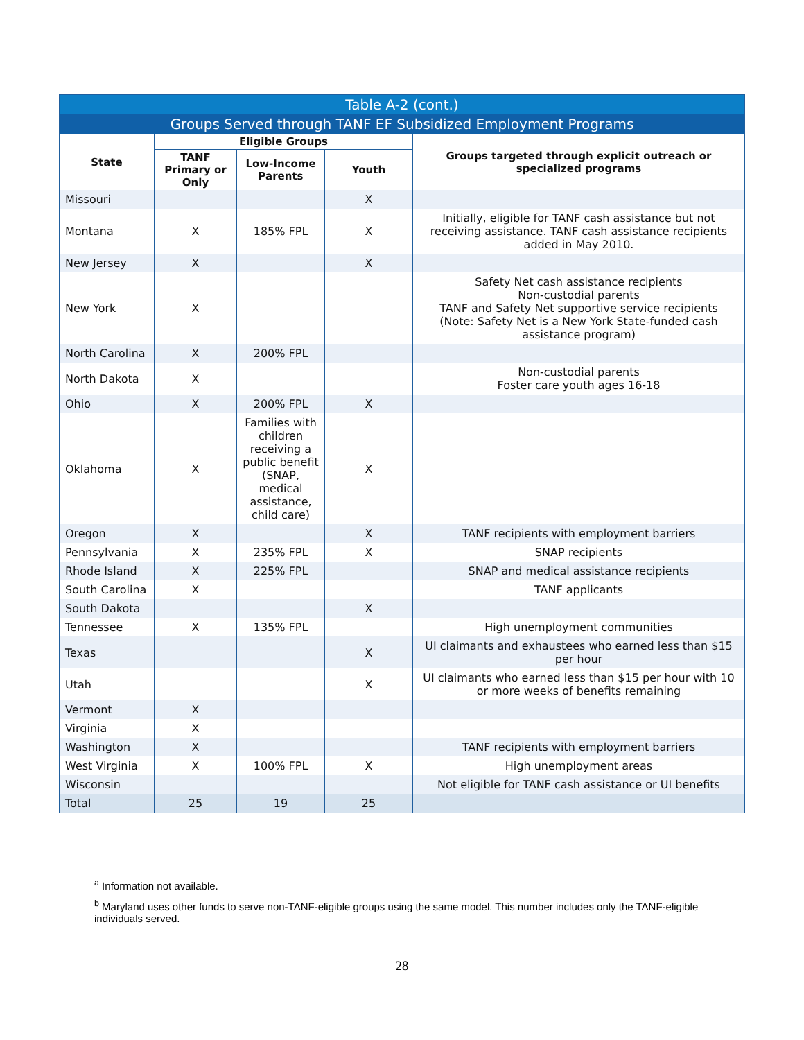| Table A-2 (cont.) | | | | |
| Groups Served through TANF EF Subsidized Employment Programs | | | | |
| State | Eligible Groups | | | Groups targeted through explicit outreach or specialized programs |
| | TANF Primary or Only | Low-Income Parents | Youth | |
| Missouri | | | X | |
| Montana | X | 185% FPL | X | Initially, eligible for TANF cash assistance but not receiving assistance. TANF cash assistance recipients added in May 2010. |
| New Jersey | X | | X | |
| New York | X | | | Safety Net cash assistance recipients Non-custodial parents TANF and Safety Net supportive service recipients (Note: Safety Net is a New York State-funded cash assistance program) |
| North Carolina | X | 200% FPL | | |
| North Dakota | X | | | Non-custodial parents Foster care youth ages 16-18 |
| Ohio | X | 200% FPL | X | |
| Oklahoma | X | Families with children receiving a public benefit (SNAP, medical assistance, child care) | X | |
| Oregon | X | | X | TANF recipients with employment barriers |
| Pennsylvania | X | 235% FPL | X | SNAP recipients |
| Rhode Island | X | 225% FPL | | SNAP and medical assistance recipients |
| South Carolina | X | | | TANF applicants |
| South Dakota | | | X | |
| Tennessee | X | 135% FPL | | High unemployment communities |
| Texas | | | X | UI claimants and exhaustees who earned less than $15 per hour |
| Utah | | | X | UI claimants who earned less than $15 per hour with 10 or more weeks of benefits remaining |
| Vermont | X | | | |
| Virginia | X | | | |
| Washington | X | | | TANF recipients with employment barriers |
| West Virginia | X | 100% FPL | X | High unemployment areas |
| Wisconsin | | | | Not eligible for TANF cash assistance or UI benefits |
| Total | 25 | 19 | 25 | |
<sup>a</sup> Information not available.
<sup>b</sup> Maryland uses other funds to serve non-TANF-eligible groups using the same model. This number includes only the TANF-eligible individuals served.
28